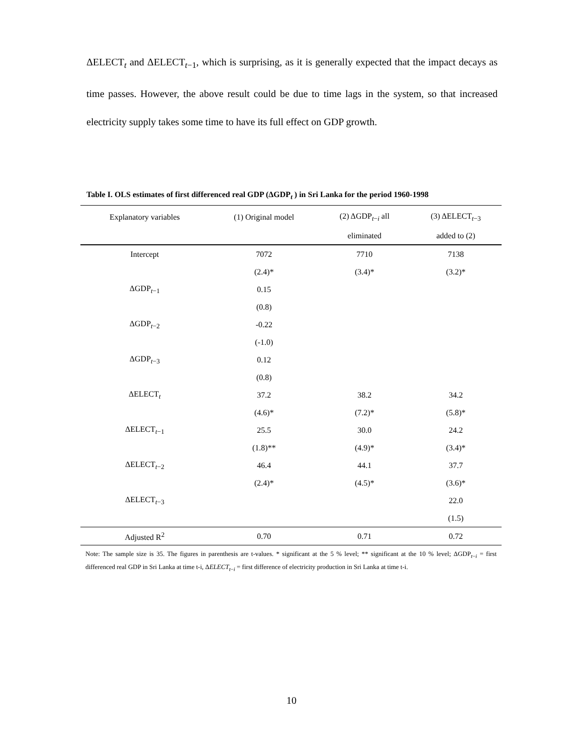ΔELECT<sub>t</sub> and ΔELECT<sub>t−1</sub>, which is surprising, as it is generally expected that the impact decays as time passes. However, the above result could be due to time lags in the system, so that increased electricity supply takes some time to have its full effect on GDP growth.
Table I. OLS estimates of first differenced real GDP (ΔGDP<sub>t</sub> ) in Sri Lanka for the period 1960-1998
| Explanatory variables | (1) Original model | (2) ΔGDP<sub>t−i</sub> all | (3) ΔELECT<sub>t−3</sub> |
| --- | --- | --- | --- |
| | | eliminated | added to (2) |
| Intercept | 7072 | 7710 | 7138 |
| | (2.4)* | (3.4)* | (3.2)* |
| ΔGDP<sub>t−1</sub> | 0.15 | | |
| | (0.8) | | |
| ΔGDP<sub>t−2</sub> | -0.22 | | |
| | (-1.0) | | |
| ΔGDP<sub>t−3</sub> | 0.12 | | |
| | (0.8) | | |
| ΔELECT<sub>t</sub> | 37.2 | 38.2 | 34.2 |
| | (4.6)* | (7.2)* | (5.8)* |
| ΔELECT<sub>t−1</sub> | 25.5 | 30.0 | 24.2 |
| | (1.8)** | (4.9)* | (3.4)* |
| ΔELECT<sub>t−2</sub> | 46.4 | 44.1 | 37.7 |
| | (2.4)* | (4.5)* | (3.6)* |
| ΔELECT<sub>t−3</sub> | | | 22.0 |
| | | | (1.5) |
| Adjusted R<sup>2</sup> | 0.70 | 0.71 | 0.72 |
Note: The sample size is 35. The figures in parenthesis are t-values. * significant at the 5 % level; ** significant at the 10 % level; ΔGDP<sub>t−i</sub> = first differenced real GDP in Sri Lanka at time t-i, ΔELECT<sub>t−i</sub> = first difference of electricity production in Sri Lanka at time t-i.
10